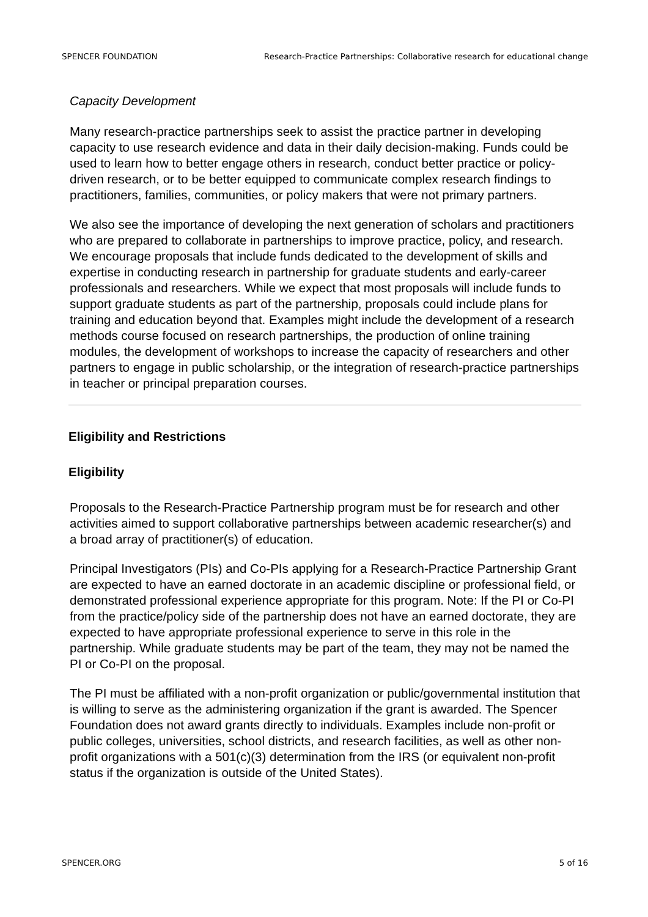SPENCER FOUNDATION Research-Practice Partnerships: Collaborative research for educational change
Capacity Development
Many research-practice partnerships seek to assist the practice partner in developing capacity to use research evidence and data in their daily decision-making. Funds could be used to learn how to better engage others in research, conduct better practice or policy-driven research, or to be better equipped to communicate complex research findings to practitioners, families, communities, or policy makers that were not primary partners.
We also see the importance of developing the next generation of scholars and practitioners who are prepared to collaborate in partnerships to improve practice, policy, and research. We encourage proposals that include funds dedicated to the development of skills and expertise in conducting research in partnership for graduate students and early-career professionals and researchers. While we expect that most proposals will include funds to support graduate students as part of the partnership, proposals could include plans for training and education beyond that. Examples might include the development of a research methods course focused on research partnerships, the production of online training modules, the development of workshops to increase the capacity of researchers and other partners to engage in public scholarship, or the integration of research-practice partnerships in teacher or principal preparation courses.
Eligibility and Restrictions
Eligibility
Proposals to the Research-Practice Partnership program must be for research and other activities aimed to support collaborative partnerships between academic researcher(s) and a broad array of practitioner(s) of education.
Principal Investigators (PIs) and Co-PIs applying for a Research-Practice Partnership Grant are expected to have an earned doctorate in an academic discipline or professional field, or demonstrated professional experience appropriate for this program. Note: If the PI or Co-PI from the practice/policy side of the partnership does not have an earned doctorate, they are expected to have appropriate professional experience to serve in this role in the partnership. While graduate students may be part of the team, they may not be named the PI or Co-PI on the proposal.
The PI must be affiliated with a non-profit organization or public/governmental institution that is willing to serve as the administering organization if the grant is awarded. The Spencer Foundation does not award grants directly to individuals. Examples include non-profit or public colleges, universities, school districts, and research facilities, as well as other non-profit organizations with a 501(c)(3) determination from the IRS (or equivalent non-profit status if the organization is outside of the United States).
SPENCER.ORG 5 of 16